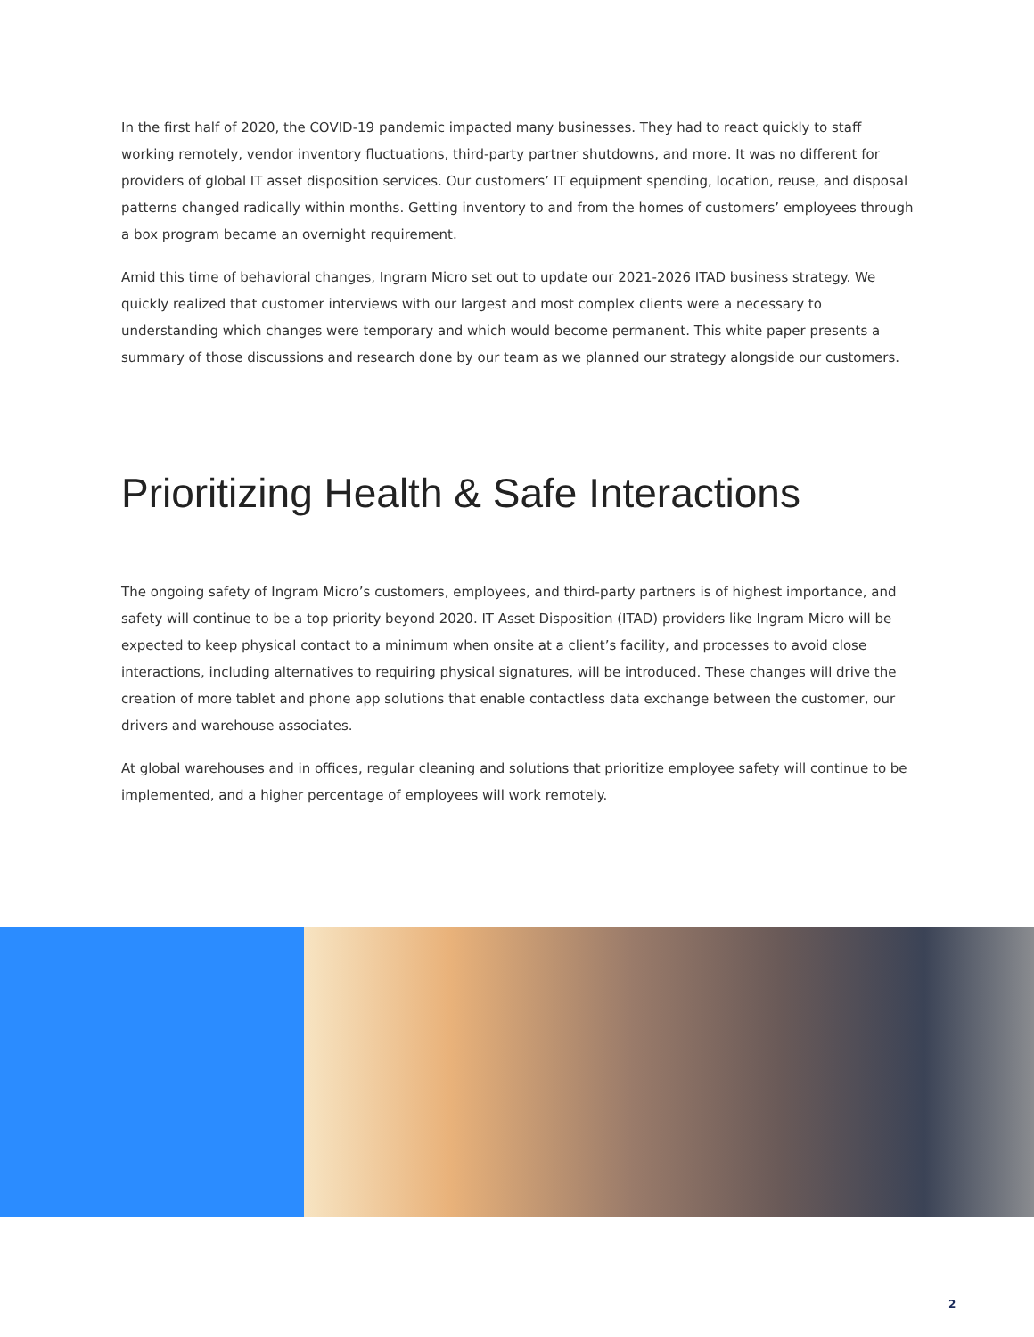In the first half of 2020, the COVID-19 pandemic impacted many businesses. They had to react quickly to staff working remotely, vendor inventory fluctuations, third-party partner shutdowns, and more. It was no different for providers of global IT asset disposition services. Our customers’ IT equipment spending, location, reuse, and disposal patterns changed radically within months. Getting inventory to and from the homes of customers’ employees through a box program became an overnight requirement.
Amid this time of behavioral changes, Ingram Micro set out to update our 2021-2026 ITAD business strategy. We quickly realized that customer interviews with our largest and most complex clients were a necessary to understanding which changes were temporary and which would become permanent. This white paper presents a summary of those discussions and research done by our team as we planned our strategy alongside our customers.
Prioritizing Health & Safe Interactions
The ongoing safety of Ingram Micro’s customers, employees, and third-party partners is of highest importance, and safety will continue to be a top priority beyond 2020. IT Asset Disposition (ITAD) providers like Ingram Micro will be expected to keep physical contact to a minimum when onsite at a client’s facility, and processes to avoid close interactions, including alternatives to requiring physical signatures, will be introduced. These changes will drive the creation of more tablet and phone app solutions that enable contactless data exchange between the customer, our drivers and warehouse associates.
At global warehouses and in offices, regular cleaning and solutions that prioritize employee safety will continue to be implemented, and a higher percentage of employees will work remotely.
2